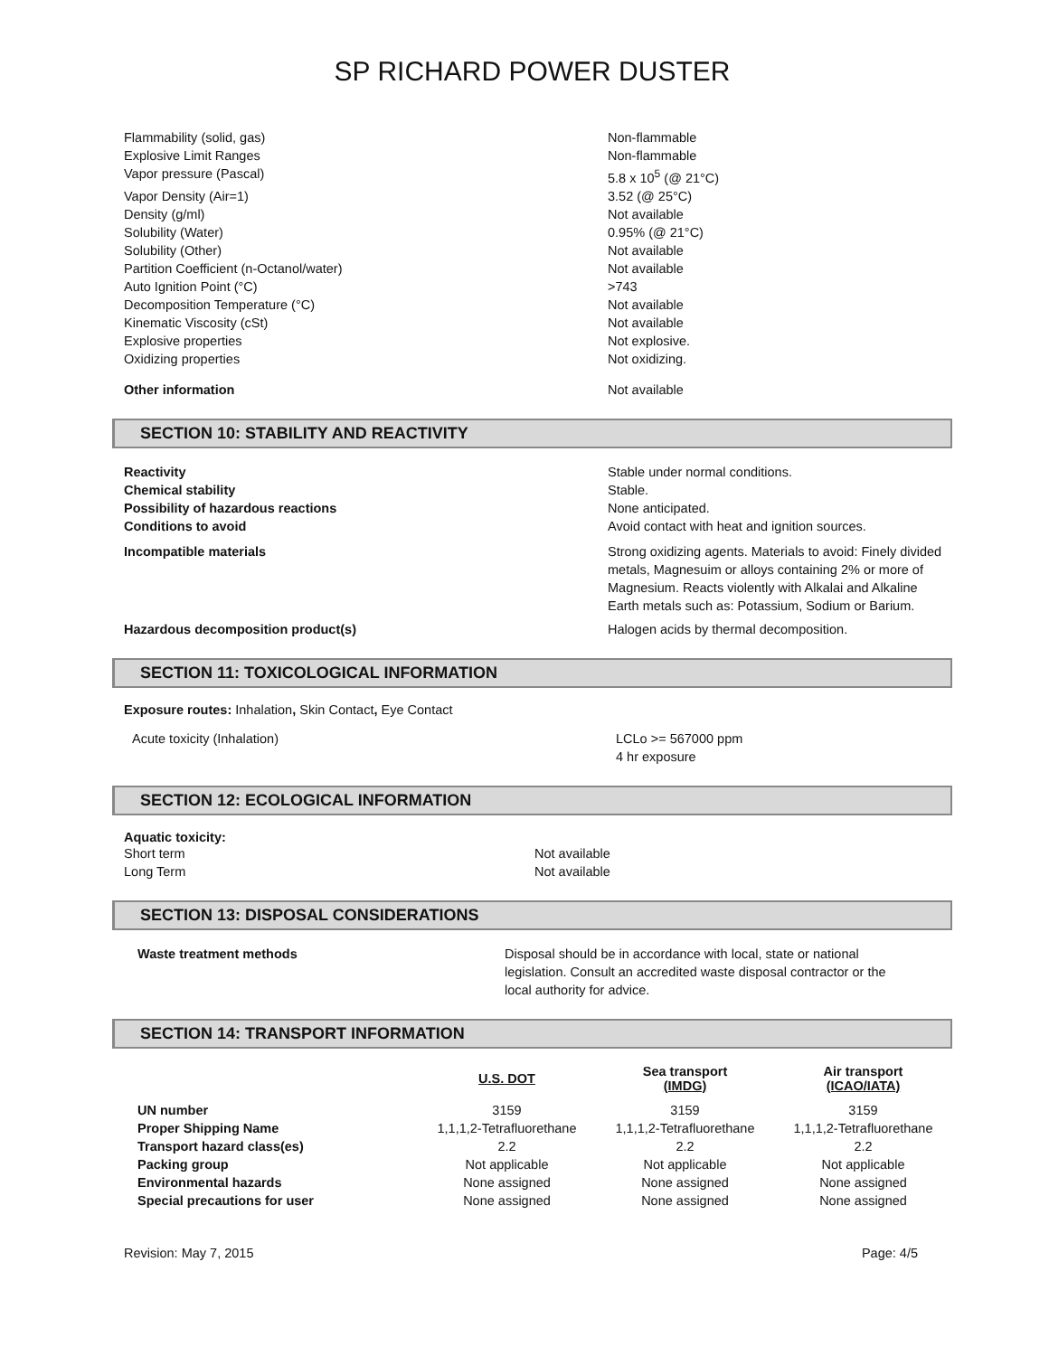SP RICHARD POWER DUSTER
| Flammability (solid, gas) | Non-flammable |
| Explosive Limit Ranges | Non-flammable |
| Vapor pressure (Pascal) | 5.8 x 10<sup>5</sup> (@ 21°C) |
| Vapor Density (Air=1) | 3.52 (@ 25°C) |
| Density (g/ml) | Not available |
| Solubility (Water) | 0.95% (@ 21°C) |
| Solubility (Other) | Not available |
| Partition Coefficient (n-Octanol/water) | Not available |
| Auto Ignition Point (°C) | >743 |
| Decomposition Temperature (°C) | Not available |
| Kinematic Viscosity (cSt) | Not available |
| Explosive properties | Not explosive. |
| Oxidizing properties | Not oxidizing. |
| Other information | Not available |
SECTION 10: STABILITY AND REACTIVITY
| Reactivity | Stable under normal conditions. |
| Chemical stability | Stable. |
| Possibility of hazardous reactions | None anticipated. |
| Conditions to avoid | Avoid contact with heat and ignition sources. |
| Incompatible materials | Strong oxidizing agents. Materials to avoid: Finely divided metals, Magnesuim or alloys containing 2% or more of Magnesium. Reacts violently with Alkalai and Alkaline Earth metals such as: Potassium, Sodium or Barium. |
| Hazardous decomposition product(s) | Halogen acids by thermal decomposition. |
SECTION 11: TOXICOLOGICAL INFORMATION
Exposure routes: Inhalation, Skin Contact, Eye Contact
| Acute toxicity (Inhalation) | LCLo >= 567000 ppm 4 hr exposure |
SECTION 12: ECOLOGICAL INFORMATION
Aquatic toxicity:
| Short term | Not available |
| Long Term | Not available |
SECTION 13: DISPOSAL CONSIDERATIONS
| Waste treatment methods | Disposal should be in accordance with local, state or national legislation. Consult an accredited waste disposal contractor or the local authority for advice. |
SECTION 14: TRANSPORT INFORMATION
| | U.S. DOT | Sea transport (IMDG) | Air transport (ICAO/IATA) |
| --- | --- | --- | --- |
| UN number | 3159 | 3159 | 3159 |
| Proper Shipping Name | 1,1,1,2-Tetrafluorethane | 1,1,1,2-Tetrafluorethane | 1,1,1,2-Tetrafluorethane |
| Transport hazard class(es) | 2.2 | 2.2 | 2.2 |
| Packing group | Not applicable | Not applicable | Not applicable |
| Environmental hazards | None assigned | None assigned | None assigned |
| Special precautions for user | None assigned | None assigned | None assigned |
Revision: May 7, 2015 Page: 4/5